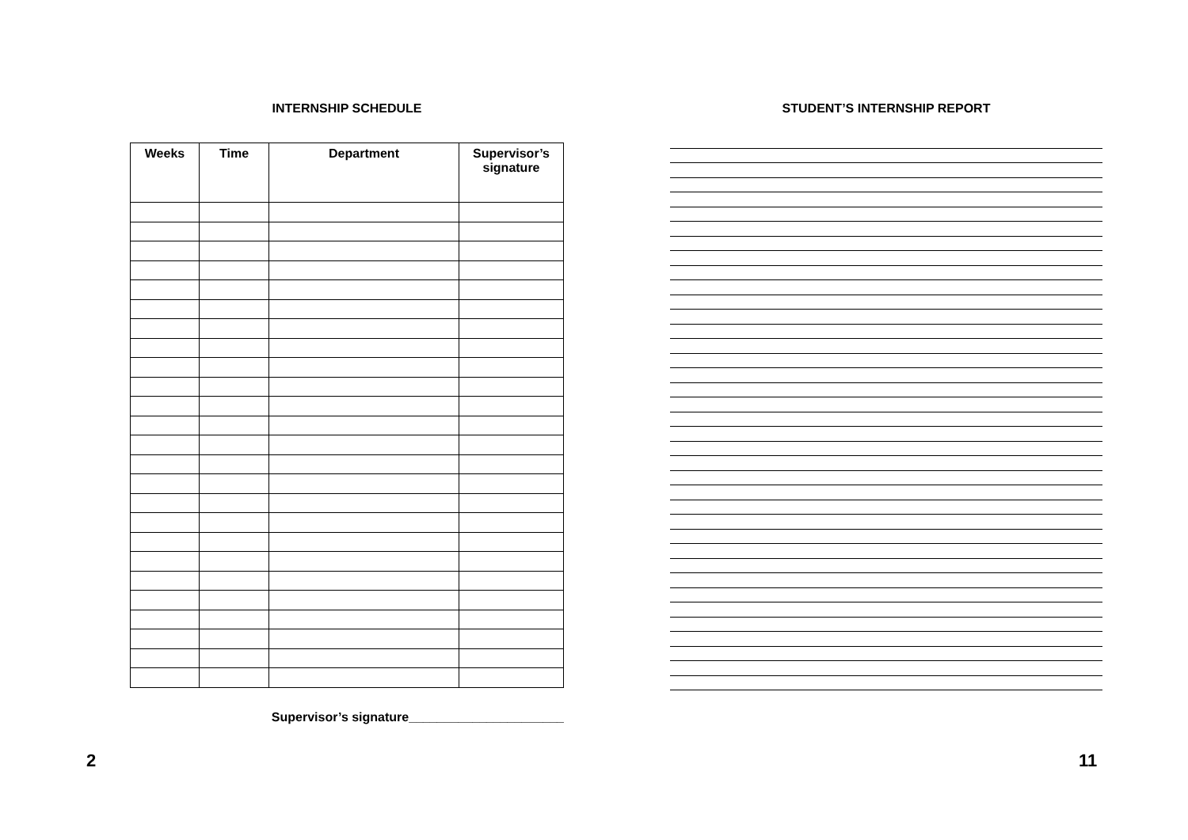INTERNSHIP SCHEDULE
| Weeks | Time | Department | Supervisor’s signature |
| --- | --- | --- | --- |
Supervisor’s signature______________________
STUDENT’S INTERNSHIP REPORT
2 11